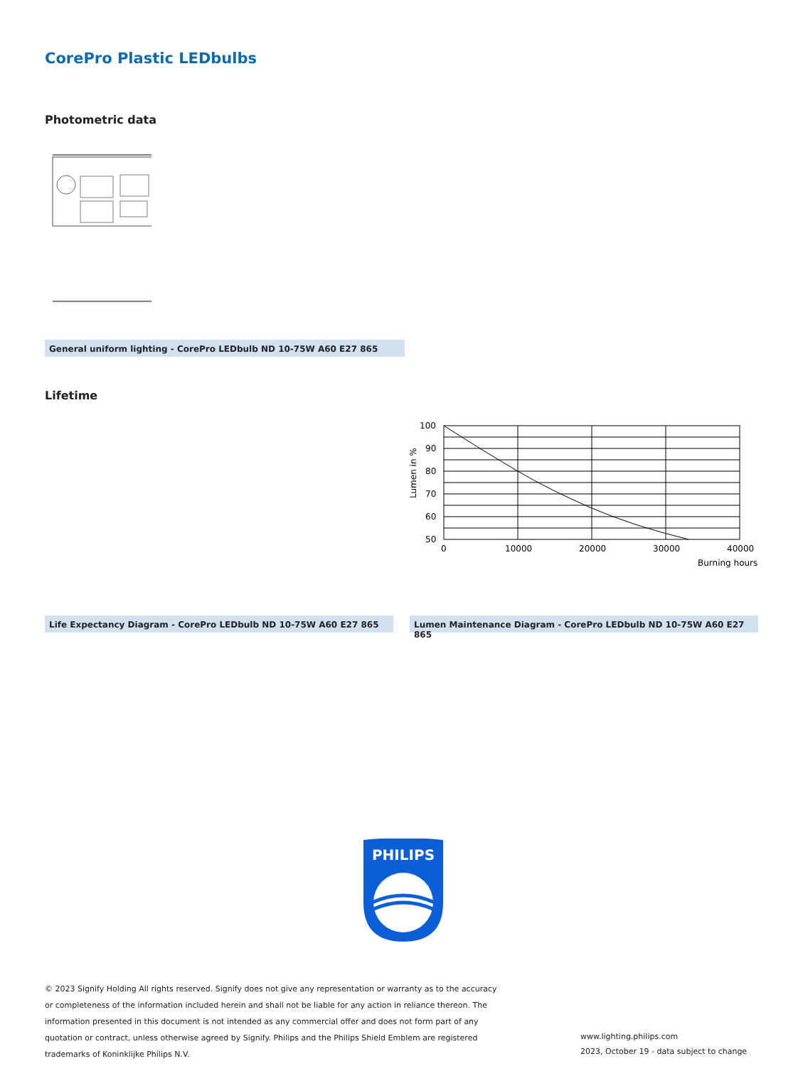CorePro Plastic LEDbulbs
Photometric data
General uniform lighting - CorePro LEDbulb ND 10-75W A60 E27 865
Lifetime
100
90
80
70
60
50
0
10000
20000
30000
40000
Burning hours
Lumen in %
Life Expectancy Diagram - CorePro LEDbulb ND 10-75W A60 E27 865 Lumen Maintenance Diagram - CorePro LEDbulb ND 10-75W A60 E27 865
PHILIPS
© 2023 Signify Holding All rights reserved. Signify does not give any representation or warranty as to the accuracy or completeness of the information included herein and shall not be liable for any action in reliance thereon. The information presented in this document is not intended as any commercial offer and does not form part of any quotation or contract, unless otherwise agreed by Signify. Philips and the Philips Shield Emblem are registered trademarks of Koninklijke Philips N.V.
www.lighting.philips.com
2023, October 19 - data subject to change